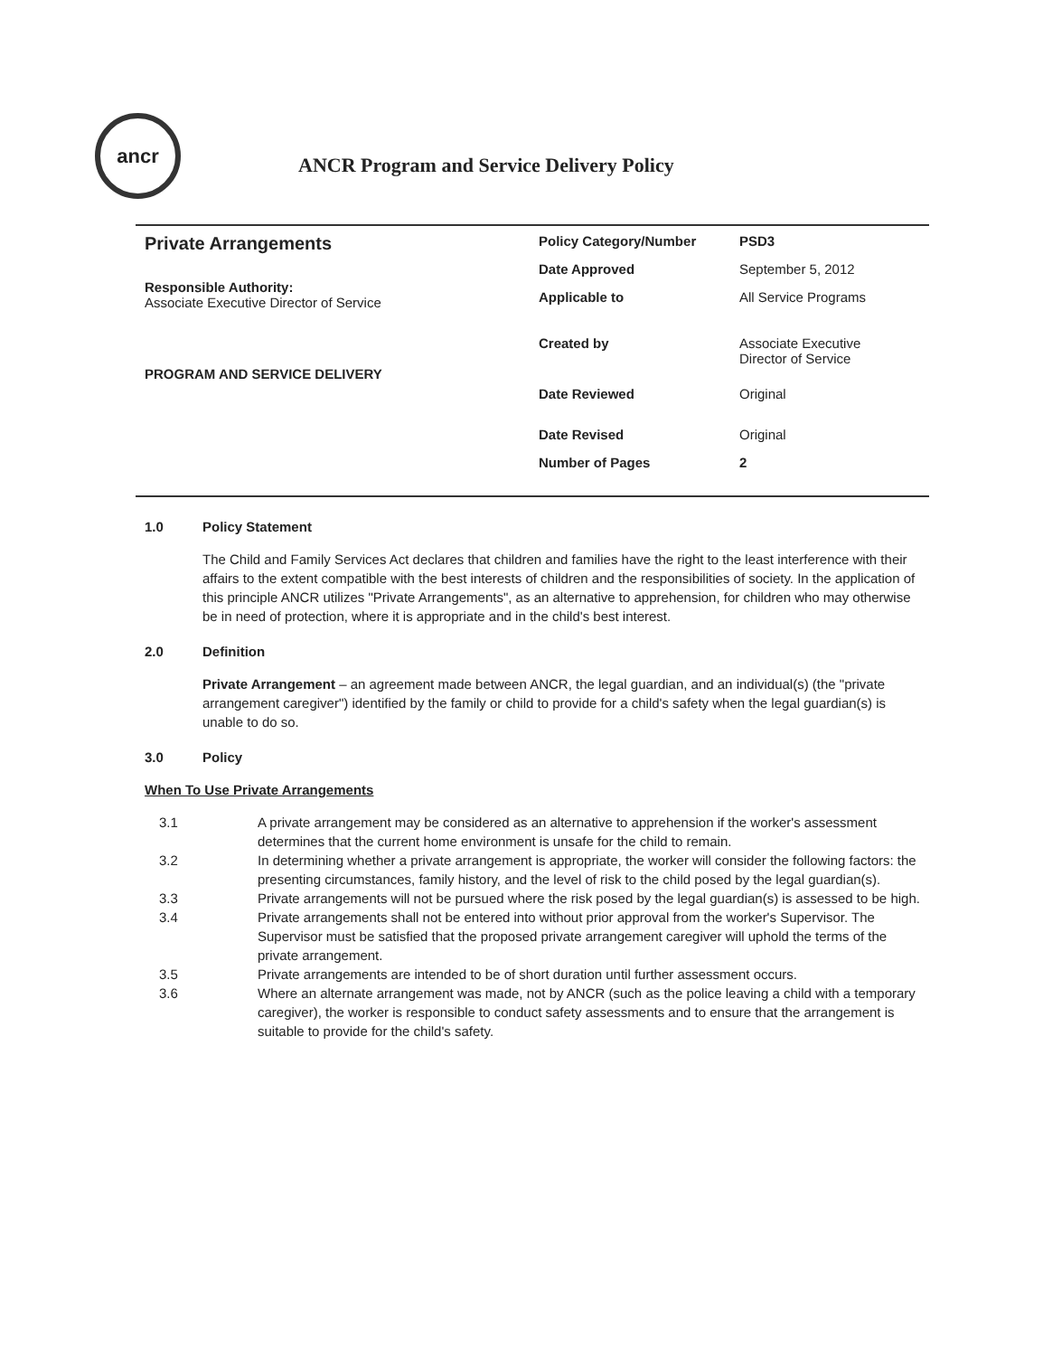ancr
ANCR Program and Service Delivery Policy
Private Arrangements
Responsible Authority:
Associate Executive Director of Service
PROGRAM AND SERVICE DELIVERY
| Policy Category/Number | PSD3 |
| Date Approved | September 5, 2012 |
| Applicable to | All Service Programs |
| Created by | Associate Executive Director of Service |
| Date Reviewed | Original |
| Date Revised | Original |
| Number of Pages | 2 |
1.0 Policy Statement
The Child and Family Services Act declares that children and families have the right to the least interference with their affairs to the extent compatible with the best interests of children and the responsibilities of society. In the application of this principle ANCR utilizes "Private Arrangements", as an alternative to apprehension, for children who may otherwise be in need of protection, where it is appropriate and in the child's best interest.
2.0 Definition
Private Arrangement – an agreement made between ANCR, the legal guardian, and an individual(s) (the "private arrangement caregiver") identified by the family or child to provide for a child's safety when the legal guardian(s) is unable to do so.
3.0 Policy
When To Use Private Arrangements
3.1 A private arrangement may be considered as an alternative to apprehension if the worker's assessment determines that the current home environment is unsafe for the child to remain.
3.2 In determining whether a private arrangement is appropriate, the worker will consider the following factors: the presenting circumstances, family history, and the level of risk to the child posed by the legal guardian(s).
3.3 Private arrangements will not be pursued where the risk posed by the legal guardian(s) is assessed to be high.
3.4 Private arrangements shall not be entered into without prior approval from the worker's Supervisor. The Supervisor must be satisfied that the proposed private arrangement caregiver will uphold the terms of the private arrangement.
3.5 Private arrangements are intended to be of short duration until further assessment occurs.
3.6 Where an alternate arrangement was made, not by ANCR (such as the police leaving a child with a temporary caregiver), the worker is responsible to conduct safety assessments and to ensure that the arrangement is suitable to provide for the child's safety.